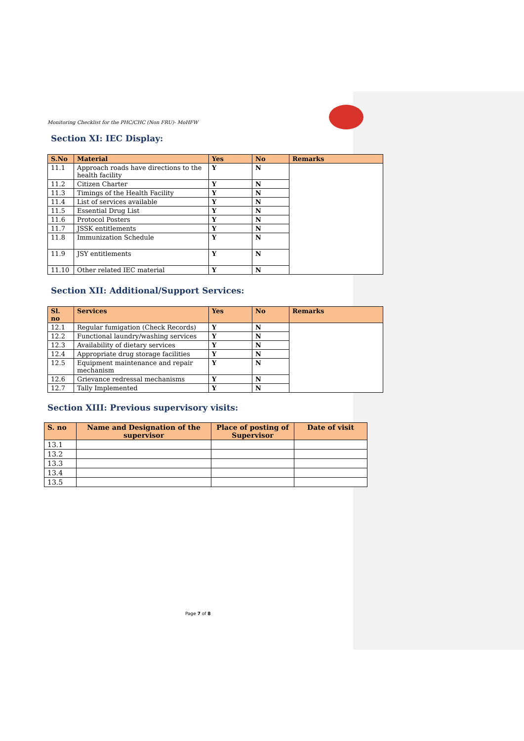Monitoring Checklist for the PHC/CHC (Non FRU)- MoHFW
Section XI: IEC Display:
| S.No | Material | Yes | No | Remarks |
| --- | --- | --- | --- | --- |
| 11.1 | Approach roads have directions to the health facility | Y | N | |
| 11.2 | Citizen Charter | Y | N | |
| 11.3 | Timings of the Health Facility | Y | N | |
| 11.4 | List of services available | Y | N | |
| 11.5 | Essential Drug List | Y | N | |
| 11.6 | Protocol Posters | Y | N | |
| 11.7 | JSSK entitlements | Y | N | |
| 11.8 | Immunization Schedule | Y | N | |
| 11.9 | JSY entitlements | Y | N | |
| 11.10 | Other related IEC material | Y | N | |
Section XII: Additional/Support Services:
| Sl. no | Services | Yes | No | Remarks |
| --- | --- | --- | --- | --- |
| 12.1 | Regular fumigation (Check Records) | Y | N | |
| 12.2 | Functional laundry/washing services | Y | N | |
| 12.3 | Availability of dietary services | Y | N | |
| 12.4 | Appropriate drug storage facilities | Y | N | |
| 12.5 | Equipment maintenance and repair mechanism | Y | N | |
| 12.6 | Grievance redressal mechanisms | Y | N | |
| 12.7 | Tally Implemented | Y | N | |
Section XIII: Previous supervisory visits:
| S. no | Name and Designation of the supervisor | Place of posting of Supervisor | Date of visit |
| --- | --- | --- | --- |
| 13.1 | | | |
| 13.2 | | | |
| 13.3 | | | |
| 13.4 | | | |
| 13.5 | | | |
Page 7 of 8